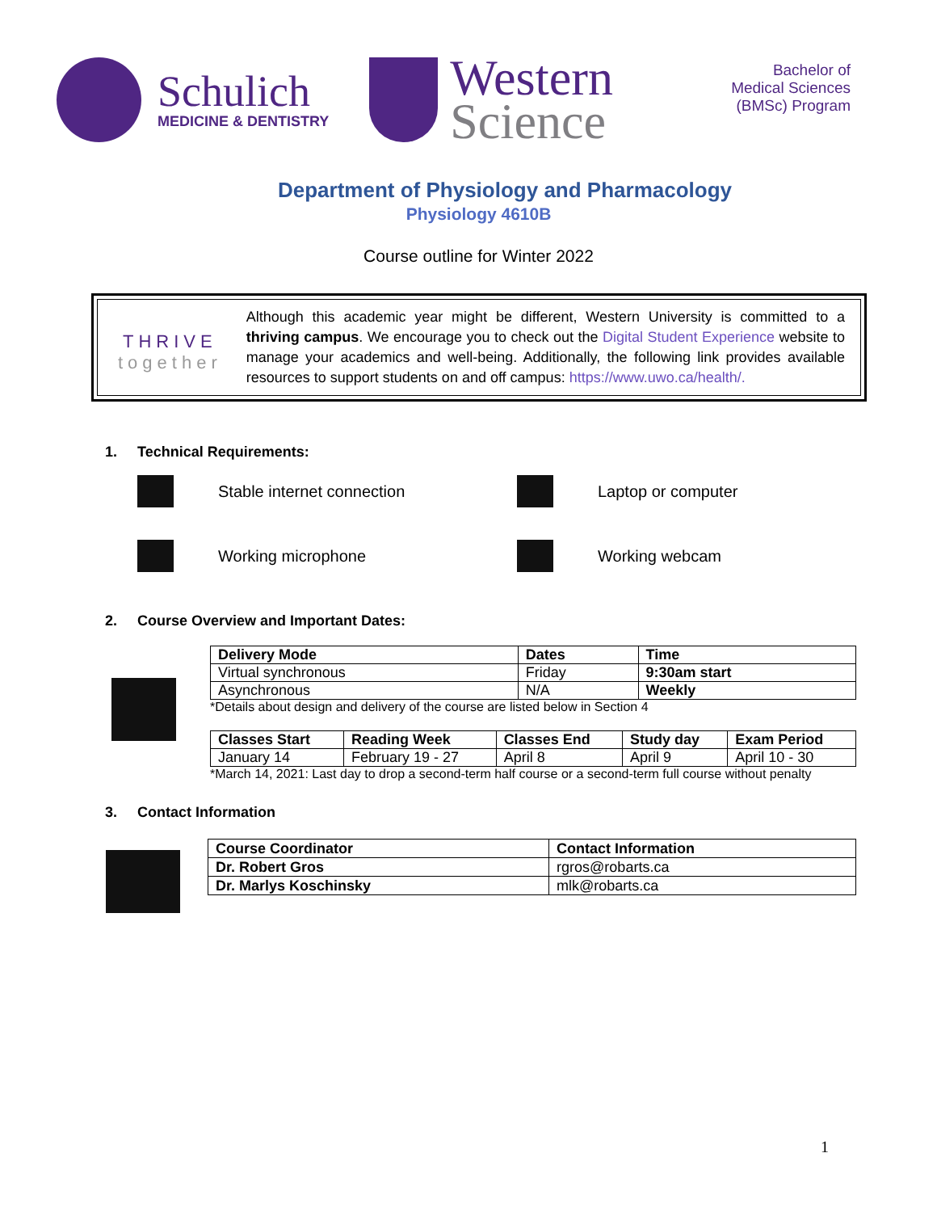Schulich
MEDICINE & DENTISTRY
Western
Science
Bachelor of
Medical Sciences
(BMSc) Program
Department of Physiology and Pharmacology
Physiology 4610B
Course outline for Winter 2022
THRIVE
together
Although this academic year might be different, Western University is committed to a thriving campus. We encourage you to check out the Digital Student Experience website to manage your academics and well-being. Additionally, the following link provides available resources to support students on and off campus: https://www.uwo.ca/health/.
1. Technical Requirements:
Stable internet connection
Laptop or computer
Working microphone
Working webcam
2. Course Overview and Important Dates:
| Delivery Mode | Dates | Time |
| --- | --- | --- |
| Virtual synchronous | Friday | 9:30am start |
| Asynchronous | N/A | Weekly |
*Details about design and delivery of the course are listed below in Section 4
| Classes Start | Reading Week | Classes End | Study day | Exam Period |
| --- | --- | --- | --- | --- |
| January 14 | February 19 - 27 | April 8 | April 9 | April 10 - 30 |
*March 14, 2021: Last day to drop a second-term half course or a second-term full course without penalty
3. Contact Information
| Course Coordinator | Contact Information |
| --- | --- |
| Dr. Robert Gros | rgros@robarts.ca |
| Dr. Marlys Koschinsky | mlk@robarts.ca |
1